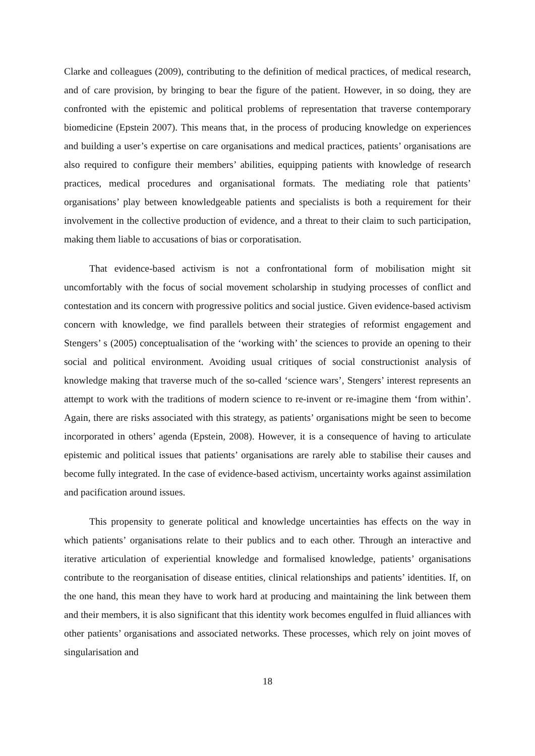Clarke and colleagues (2009), contributing to the definition of medical practices, of medical research, and of care provision, by bringing to bear the figure of the patient. However, in so doing, they are confronted with the epistemic and political problems of representation that traverse contemporary biomedicine (Epstein 2007). This means that, in the process of producing knowledge on experiences and building a user’s expertise on care organisations and medical practices, patients’ organisations are also required to configure their members’ abilities, equipping patients with knowledge of research practices, medical procedures and organisational formats. The mediating role that patients’ organisations’ play between knowledgeable patients and specialists is both a requirement for their involvement in the collective production of evidence, and a threat to their claim to such participation, making them liable to accusations of bias or corporatisation.
That evidence-based activism is not a confrontational form of mobilisation might sit uncomfortably with the focus of social movement scholarship in studying processes of conflict and contestation and its concern with progressive politics and social justice. Given evidence-based activism concern with knowledge, we find parallels between their strategies of reformist engagement and Stengers’ s (2005) conceptualisation of the ‘working with’ the sciences to provide an opening to their social and political environment. Avoiding usual critiques of social constructionist analysis of knowledge making that traverse much of the so-called ‘science wars’, Stengers’ interest represents an attempt to work with the traditions of modern science to re-invent or re-imagine them ‘from within’. Again, there are risks associated with this strategy, as patients’ organisations might be seen to become incorporated in others’ agenda (Epstein, 2008). However, it is a consequence of having to articulate epistemic and political issues that patients’ organisations are rarely able to stabilise their causes and become fully integrated. In the case of evidence-based activism, uncertainty works against assimilation and pacification around issues.
This propensity to generate political and knowledge uncertainties has effects on the way in which patients’ organisations relate to their publics and to each other. Through an interactive and iterative articulation of experiential knowledge and formalised knowledge, patients’ organisations contribute to the reorganisation of disease entities, clinical relationships and patients’ identities. If, on the one hand, this mean they have to work hard at producing and maintaining the link between them and their members, it is also significant that this identity work becomes engulfed in fluid alliances with other patients’ organisations and associated networks. These processes, which rely on joint moves of singularisation and
18